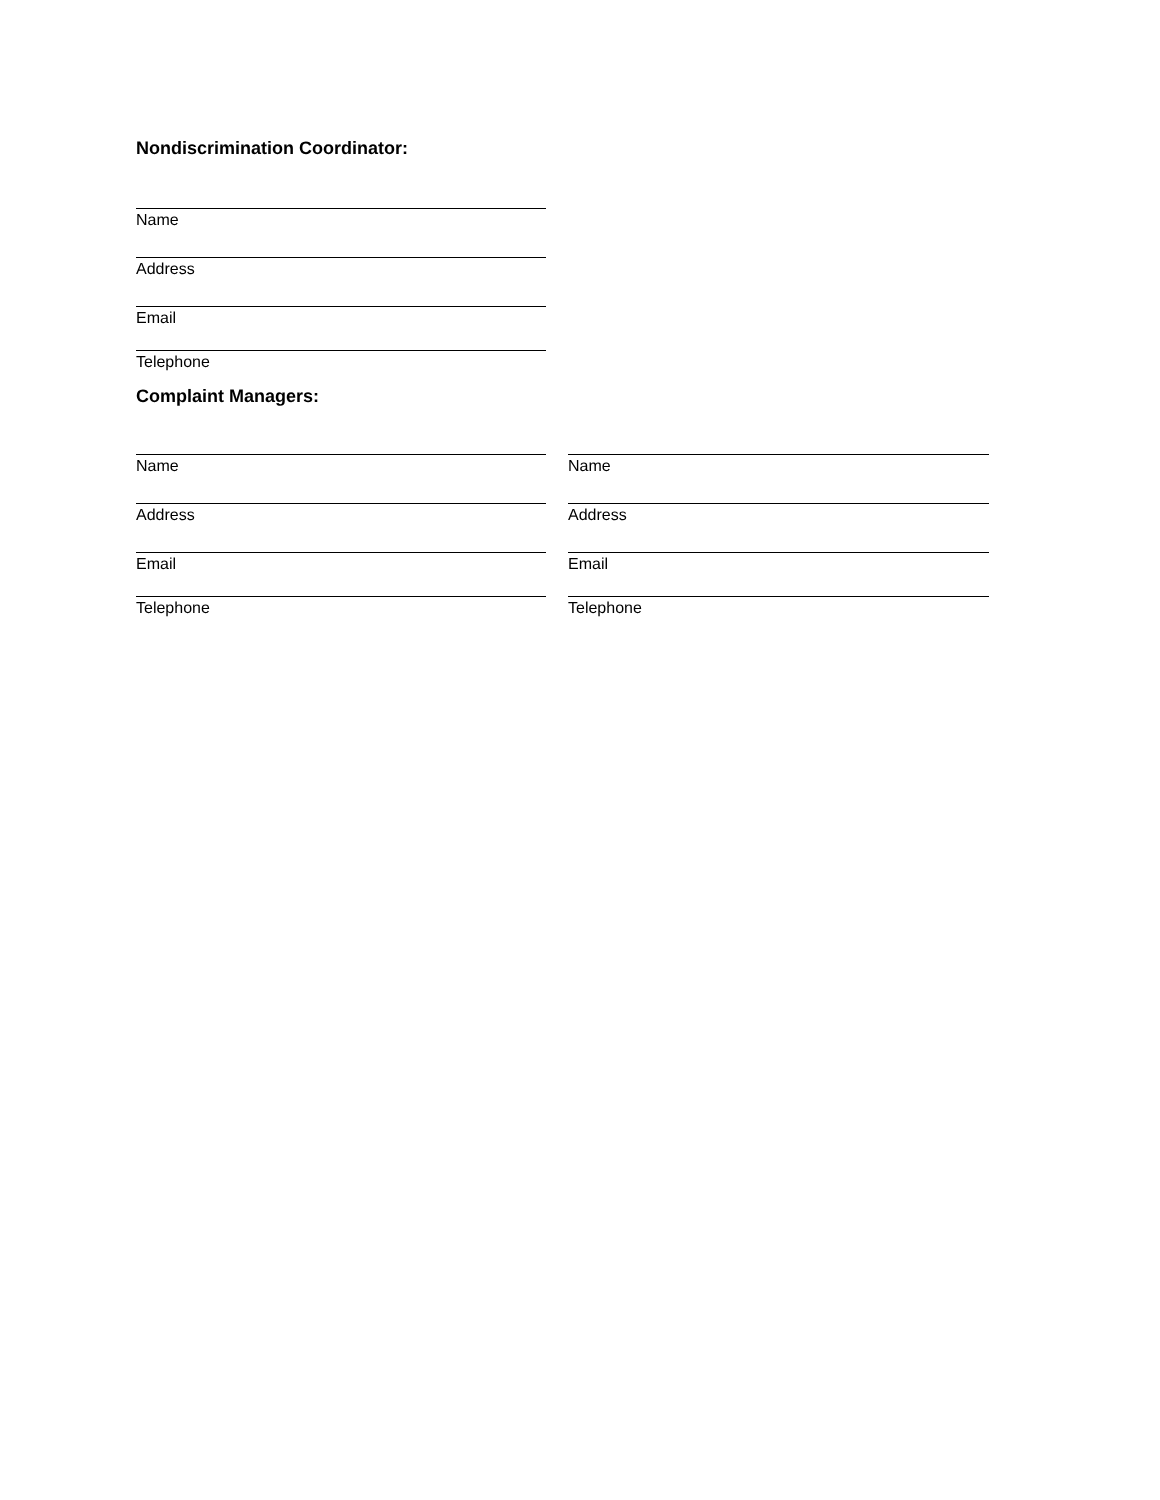Nondiscrimination Coordinator:
Name
Address
Email
Telephone
Complaint Managers:
Name
Address
Email
Telephone
Name
Address
Email
Telephone